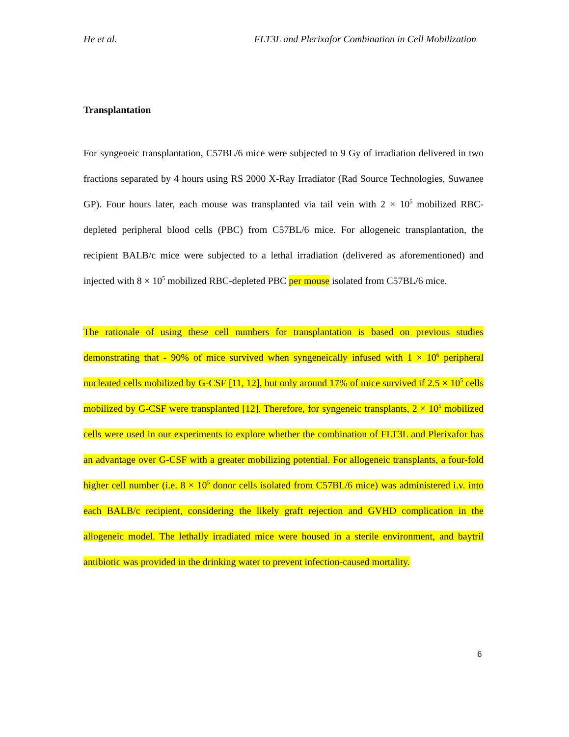He et al. FLT3L and Plerixafor Combination in Cell Mobilization
Transplantation
For syngeneic transplantation, C57BL/6 mice were subjected to 9 Gy of irradiation delivered in two fractions separated by 4 hours using RS 2000 X-Ray Irradiator (Rad Source Technologies, Suwanee GP). Four hours later, each mouse was transplanted via tail vein with 2 × 10<sup>5</sup> mobilized RBC-depleted peripheral blood cells (PBC) from C57BL/6 mice. For allogeneic transplantation, the recipient BALB/c mice were subjected to a lethal irradiation (delivered as aforementioned) and injected with 8 × 10<sup>5</sup> mobilized RBC-depleted PBC per mouse isolated from C57BL/6 mice.
The rationale of using these cell numbers for transplantation is based on previous studies demonstrating that - 90% of mice survived when syngeneically infused with 1 × 10<sup>6</sup> peripheral nucleated cells mobilized by G-CSF [11, 12], but only around 17% of mice survived if 2.5 × 10<sup>5</sup> cells mobilized by G-CSF were transplanted [12]. Therefore, for syngeneic transplants, 2 × 10<sup>5</sup> mobilized cells were used in our experiments to explore whether the combination of FLT3L and Plerixafor has an advantage over G-CSF with a greater mobilizing potential. For allogeneic transplants, a four-fold higher cell number (i.e. 8 × 10<sup>5</sup> donor cells isolated from C57BL/6 mice) was administered i.v. into each BALB/c recipient, considering the likely graft rejection and GVHD complication in the allogeneic model. The lethally irradiated mice were housed in a sterile environment, and baytril antibiotic was provided in the drinking water to prevent infection-caused mortality.
6